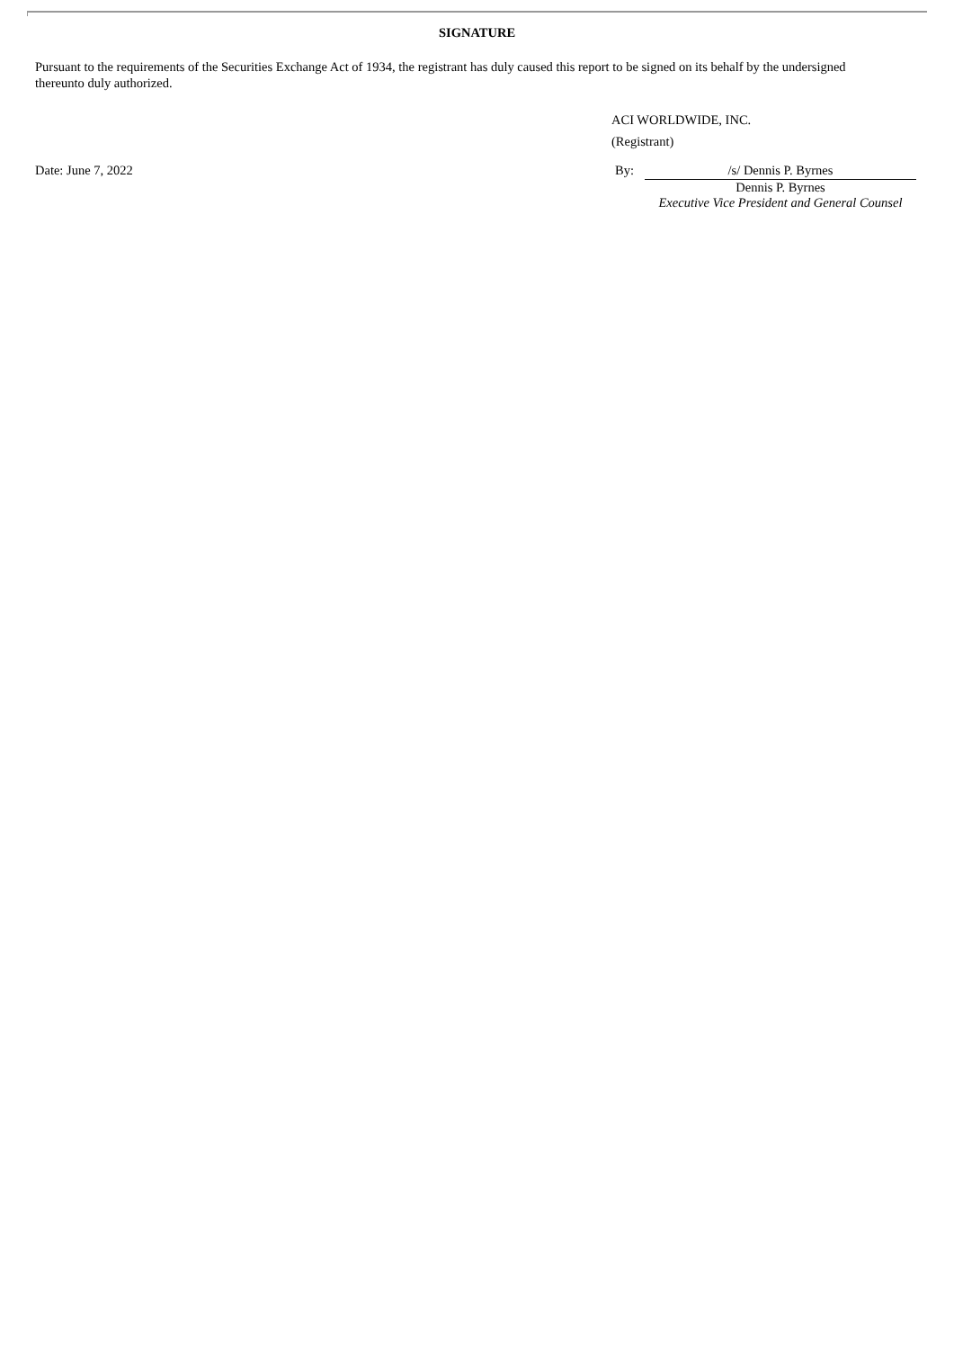SIGNATURE
Pursuant to the requirements of the Securities Exchange Act of 1934, the registrant has duly caused this report to be signed on its behalf by the undersigned thereunto duly authorized.
ACI WORLDWIDE, INC.
(Registrant)
Date: June 7, 2022 By: /s/ Dennis P. Byrnes
Dennis P. Byrnes
Executive Vice President and General Counsel